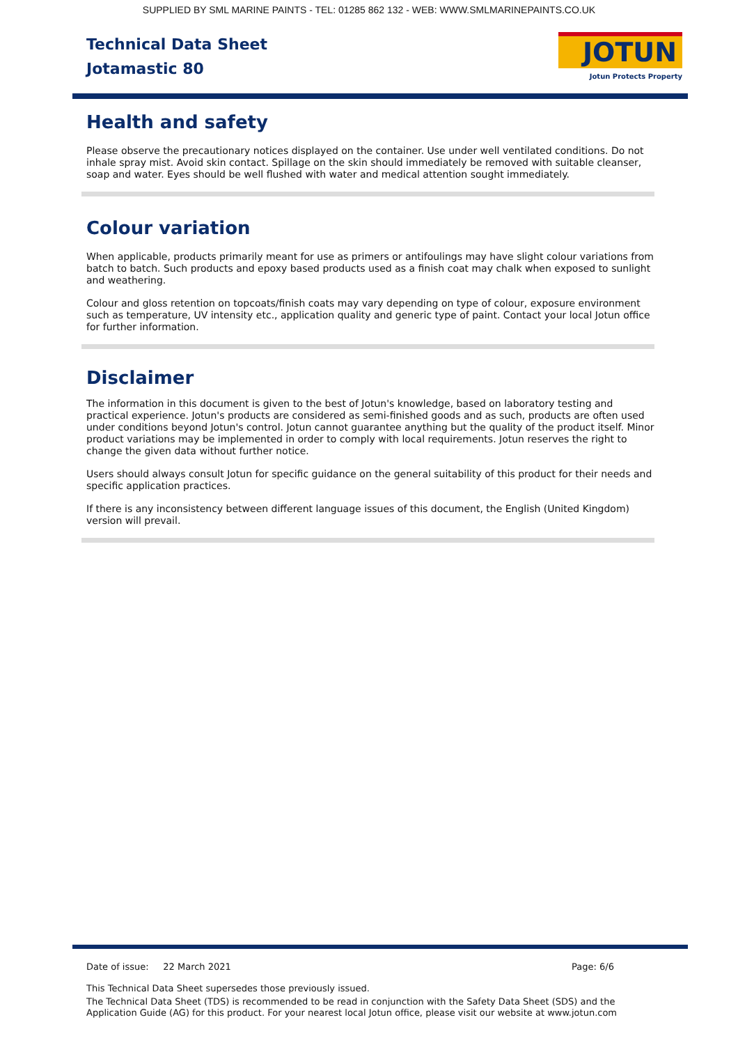SUPPLIED BY SML MARINE PAINTS - TEL: 01285 862 132 - WEB: WWW.SMLMARINEPAINTS.CO.UK
Technical Data Sheet
Jotamastic 80
JOTUN
Jotun Protects Property
Health and safety
Please observe the precautionary notices displayed on the container. Use under well ventilated conditions. Do not inhale spray mist. Avoid skin contact. Spillage on the skin should immediately be removed with suitable cleanser, soap and water. Eyes should be well flushed with water and medical attention sought immediately.
Colour variation
When applicable, products primarily meant for use as primers or antifoulings may have slight colour variations from batch to batch. Such products and epoxy based products used as a finish coat may chalk when exposed to sunlight and weathering.
Colour and gloss retention on topcoats/finish coats may vary depending on type of colour, exposure environment such as temperature, UV intensity etc., application quality and generic type of paint. Contact your local Jotun office for further information.
Disclaimer
The information in this document is given to the best of Jotun's knowledge, based on laboratory testing and practical experience. Jotun's products are considered as semi-finished goods and as such, products are often used under conditions beyond Jotun's control. Jotun cannot guarantee anything but the quality of the product itself. Minor product variations may be implemented in order to comply with local requirements. Jotun reserves the right to change the given data without further notice.
Users should always consult Jotun for specific guidance on the general suitability of this product for their needs and specific application practices.
If there is any inconsistency between different language issues of this document, the English (United Kingdom) version will prevail.
Date of issue: 22 March 2021 Page: 6/6
This Technical Data Sheet supersedes those previously issued.
The Technical Data Sheet (TDS) is recommended to be read in conjunction with the Safety Data Sheet (SDS) and the Application Guide (AG) for this product. For your nearest local Jotun office, please visit our website at www.jotun.com